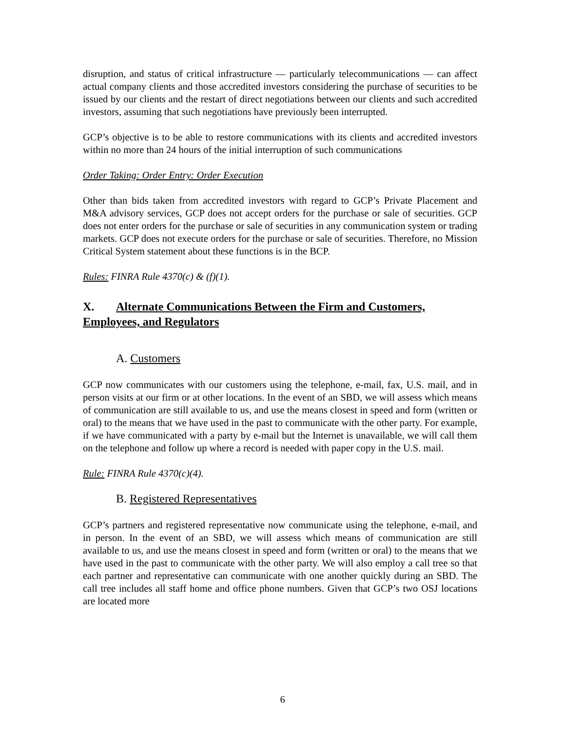disruption, and status of critical infrastructure — particularly telecommunications — can affect actual company clients and those accredited investors considering the purchase of securities to be issued by our clients and the restart of direct negotiations between our clients and such accredited investors, assuming that such negotiations have previously been interrupted.
GCP’s objective is to be able to restore communications with its clients and accredited investors within no more than 24 hours of the initial interruption of such communications
Order Taking: Order Entry: Order Execution
Other than bids taken from accredited investors with regard to GCP’s Private Placement and M&A advisory services, GCP does not accept orders for the purchase or sale of securities. GCP does not enter orders for the purchase or sale of securities in any communication system or trading markets. GCP does not execute orders for the purchase or sale of securities. Therefore, no Mission Critical System statement about these functions is in the BCP.
Rules: FINRA Rule 4370(c) & (f)(1).
X. Alternate Communications Between the Firm and Customers, Employees, and Regulators
A. Customers
GCP now communicates with our customers using the telephone, e-mail, fax, U.S. mail, and in person visits at our firm or at other locations. In the event of an SBD, we will assess which means of communication are still available to us, and use the means closest in speed and form (written or oral) to the means that we have used in the past to communicate with the other party. For example, if we have communicated with a party by e-mail but the Internet is unavailable, we will call them on the telephone and follow up where a record is needed with paper copy in the U.S. mail.
Rule: FINRA Rule 4370(c)(4).
B. Registered Representatives
GCP’s partners and registered representative now communicate using the telephone, e-mail, and in person. In the event of an SBD, we will assess which means of communication are still available to us, and use the means closest in speed and form (written or oral) to the means that we have used in the past to communicate with the other party. We will also employ a call tree so that each partner and representative can communicate with one another quickly during an SBD. The call tree includes all staff home and office phone numbers. Given that GCP’s two OSJ locations are located more
6